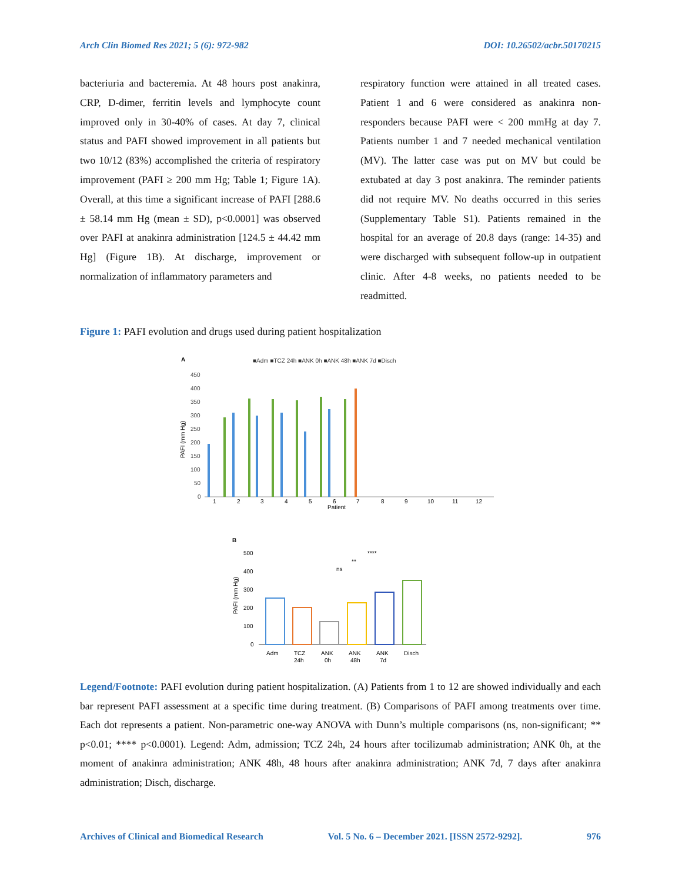Arch Clin Biomed Res 2021; 5 (6): 972-982 DOI: 10.26502/acbr.50170215
bacteriuria and bacteremia. At 48 hours post anakinra, CRP, D-dimer, ferritin levels and lymphocyte count improved only in 30-40% of cases. At day 7, clinical status and PAFI showed improvement in all patients but two 10/12 (83%) accomplished the criteria of respiratory improvement (PAFI ≥ 200 mm Hg; Table 1; Figure 1A). Overall, at this time a significant increase of PAFI [288.6 ± 58.14 mm Hg (mean ± SD), p<0.0001] was observed over PAFI at anakinra administration [124.5 ± 44.42 mm Hg] (Figure 1B). At discharge, improvement or normalization of inflammatory parameters and
respiratory function were attained in all treated cases. Patient 1 and 6 were considered as anakinra non-responders because PAFI were < 200 mmHg at day 7. Patients number 1 and 7 needed mechanical ventilation (MV). The latter case was put on MV but could be extubated at day 3 post anakinra. The reminder patients did not require MV. No deaths occurred in this series (Supplementary Table S1). Patients remained in the hospital for an average of 20.8 days (range: 14-35) and were discharged with subsequent follow-up in outpatient clinic. After 4-8 weeks, no patients needed to be readmitted.
Figure 1: PAFI evolution and drugs used during patient hospitalization
A
■Adm ■TCZ 24h ■ANK 0h ■ANK 48h ■ANK 7d ■Disch
PAFI (mm Hg)
450
400
350
300
250
200
150
100
50
0
1
2
3
4
5
6
7
8
9
10
11
12
Patient
B
PAFI (mm Hg)
500
400
300
200
100
0
ns
**
****
Adm
TCZ
24h
ANK
0h
ANK
48h
ANK
7d
Disch
Legend/Footnote: PAFI evolution during patient hospitalization. (A) Patients from 1 to 12 are showed individually and each bar represent PAFI assessment at a specific time during treatment. (B) Comparisons of PAFI among treatments over time. Each dot represents a patient. Non-parametric one-way ANOVA with Dunn’s multiple comparisons (ns, non-significant; ** p<0.01; **** p<0.0001). Legend: Adm, admission; TCZ 24h, 24 hours after tocilizumab administration; ANK 0h, at the moment of anakinra administration; ANK 48h, 48 hours after anakinra administration; ANK 7d, 7 days after anakinra administration; Disch, discharge.
Archives of Clinical and Biomedical Research Vol. 5 No. 6 – December 2021. [ISSN 2572-9292]. 976